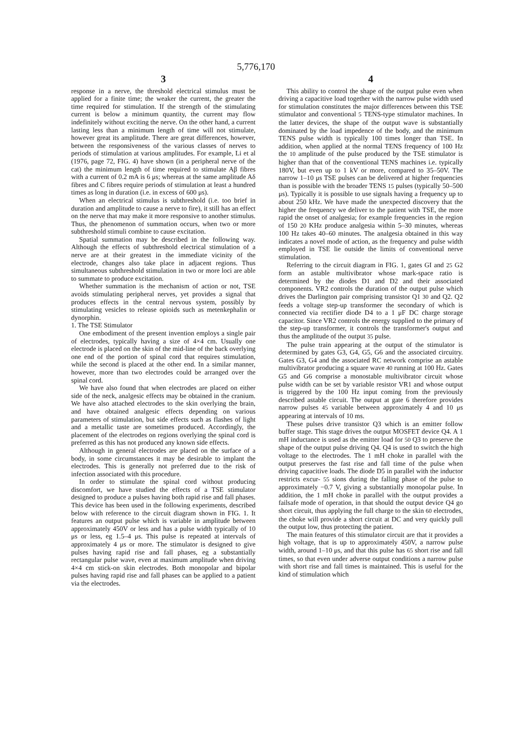5,776,170
3
response in a nerve, the threshold electrical stimulus must be applied for a finite time; the weaker the current, the greater the time required for stimulation. If the strength of the stimulating current is below a minimum quantity, the current may flow indefinitely without exciting the nerve. On the other hand, a current lasting less than a minimum length of time will not stimulate, however great its amplitude. There are great differences, however, between the responsiveness of the various classes of nerves to periods of stimulation at various amplitudes. For example, Li et al (1976, page 72, FIG. 4) have shown (in a peripheral nerve of the cat) the minimum length of time required to stimulate Aβ fibres with a current of 0.2 mA is 6 μs; whereas at the same amplitude Aδ fibres and C fibres require periods of stimulation at least a hundred times as long in duration (i.e. in excess of 600 μs).
When an electrical stimulus is subthreshold (i.e. too brief in duration and amplitude to cause a nerve to fire), it still has an effect on the nerve that may make it more responsive to another stimulus. Thus, the phenomenon of summation occurs, when two or more subthreshold stimuli combine to cause excitation.
Spatial summation may be described in the following way. Although the effects of subthreshold electrical stimulation of a nerve are at their greatest in the immediate vicinity of the electrode, changes also take place in adjacent regions. Thus simultaneous subthreshold stimulation in two or more loci are able to summate to produce excitation.
Whether summation is the mechanism of action or not, TSE avoids stimulating peripheral nerves, yet provides a signal that produces effects in the central nervous system, possibly by stimulating vesicles to release opioids such as metenkephalin or dynorphin.
1. The TSE Stimulator
One embodiment of the present invention employs a single pair of electrodes, typically having a size of 4×4 cm. Usually one electrode is placed on the skin of the mid-line of the back overlying one end of the portion of spinal cord that requires stimulation, while the second is placed at the other end. In a similar manner, however, more than two electrodes could be arranged over the spinal cord.
We have also found that when electrodes are placed on either side of the neck, analgesic effects may be obtained in the cranium. We have also attached electrodes to the skin overlying the brain, and have obtained analgesic effects depending on various parameters of stimulation, but side effects such as flashes of light and a metallic taste are sometimes produced. Accordingly, the placement of the electrodes on regions overlying the spinal cord is preferred as this has not produced any known side effects.
Although in general electrodes are placed on the surface of a body, in some circumstances it may be desirable to implant the electrodes. This is generally not preferred due to the risk of infection associated with this procedure.
In order to stimulate the spinal cord without producing discomfort, we have studied the effects of a TSE stimulator designed to produce a pulses having both rapid rise and fall phases. This device has been used in the following experiments, described below with reference to the circuit diagram shown in FIG. 1. It features an output pulse which is variable in amplitude between approximately 450V or less and has a pulse width typically of 10 μs or less, eg 1.5–4 μs. This pulse is repeated at intervals of approximately 4 μs or more. The stimulator is designed to give pulses having rapid rise and fall phases, eg a substantially rectangular pulse wave, even at maximum amplitude when driving 4×4 cm stick-on skin electrodes. Both monopolar and bipolar pulses having rapid rise and fall phases can be applied to a patient via the electrodes.
4
This ability to control the shape of the output pulse even when driving a capacitive load together with the narrow pulse width used for stimulation constitutes the major differences between this TSE stimulator and conventional 5 TENS-type stimulator machines. In the latter devices, the shape of the output wave is substantially dominated by the load impedence of the body, and the minimum TENS pulse width is typically 100 times longer than TSE. In addition, when applied at the normal TENS frequency of 100 Hz the 10 amplitude of the pulse produced by the TSE stimulator is higher than that of the conventional TENS machines i.e. typically 180V, but even up to 1 kV or more, compared to 35–50V. The narrow 1–10 μs TSE pulses can be delivered at higher frequencies than is possible with the broader TENS 15 pulses (typically 50–500 μs). Typically it is possible to use signals having a frequency up to about 250 kHz. We have made the unexpected discovery that the higher the frequency we deliver to the patient with TSE, the more rapid the onset of analgesia; for example frequencies in the region of 150 20 KHz produce analgesia within 5–30 minutes, whereas 100 Hz takes 40–60 minutes. The analgesia obtained in this way indicates a novel mode of action, as the frequency and pulse width employed in TSE lie outside the limits of conventional nerve stimulation.
Referring to the circuit diagram in FIG. 1, gates GI and 25 G2 form an astable multivibrator whose mark-space ratio is determined by the diodes D1 and D2 and their associated components. VR2 controls the duration of the output pulse which drives the Darlington pair comprising transistor Q1 30 and Q2. Q2 feeds a voltage step-up transformer the secondary of which is connected via rectifier diode D4 to a 1 μF DC charge storage capacitor. Since VR2 controls the energy supplied to the primary of the step-up transformer, it controls the transformer's output and thus the amplitude of the output 35 pulse.
The pulse train appearing at the output of the stimulator is determined by gates G3, G4, G5, G6 and the associated circuitry. Gates G3, G4 and the associated RC network comprise an astable multivibrator producing a square wave 40 running at 100 Hz. Gates G5 and G6 comprise a monostable multivibrator circuit whose pulse width can be set by variable resistor VR1 and whose output is triggered by the 100 Hz input coming from the previously described astable circuit. The output at gate 6 therefore provides narrow pulses 45 variable between approximately 4 and 10 μs appearing at intervals of 10 ms.
These pulses drive transistor Q3 which is an emitter follow buffer stage. This stage drives the output MOSFET device Q4. A 1 mH inductance is used as the emitter load for 50 Q3 to preserve the shape of the output pulse driving Q4. Q4 is used to switch the high voltage to the electrodes. The 1 mH choke in parallel with the output preserves the fast rise and fall time of the pulse when driving capacitive loads. The diode D5 in parallel with the inductor restricts excur- 55 sions during the falling phase of the pulse to approximately −0.7 V, giving a substantially monopolar pulse. In addition, the 1 mH choke in parallel with the output provides a failsafe mode of operation, in that should the output device Q4 go short circuit, thus applying the full charge to the skin 60 electrodes, the choke will provide a short circuit at DC and very quickly pull the output low, thus protecting the patient.
The main features of this stimulator circuit are that it provides a high voltage, that is up to approximately 450V, a narrow pulse width, around 1–10 μs, and that this pulse has 65 short rise and fall times, so that even under adverse output conditions a narrow pulse with short rise and fall times is maintained. This is useful for the kind of stimulation which